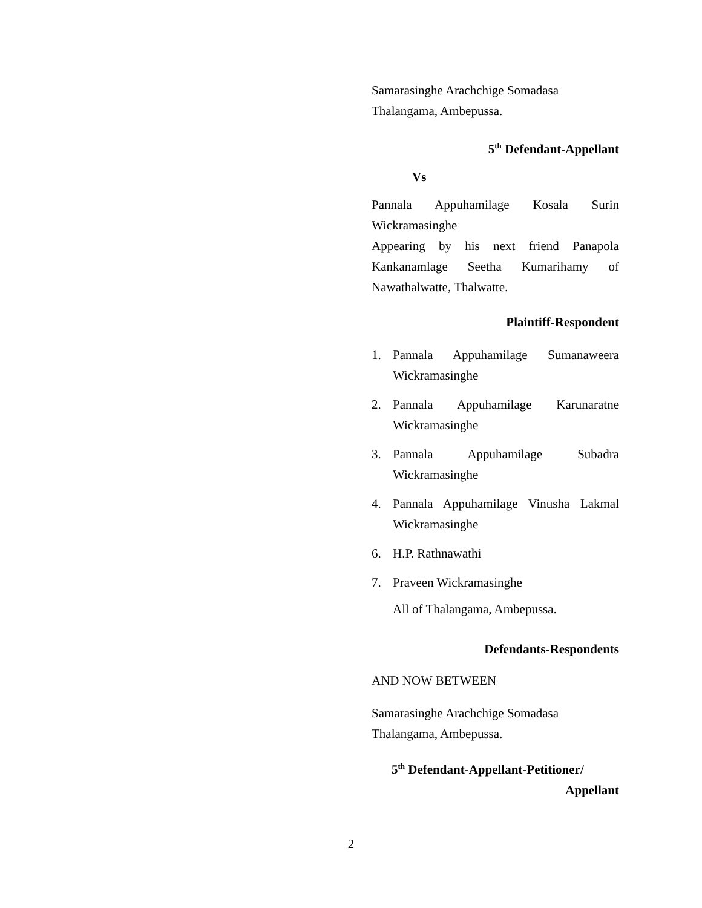Samarasinghe Arachchige Somadasa
Thalangama, Ambepussa.
5<sup>th</sup> Defendant-Appellant
Vs
Pannala Appuhamilage Kosala Surin Wickramasinghe
Appearing by his next friend Panapola Kankanamlage Seetha Kumarihamy of Nawathalwatte, Thalwatte.
Plaintiff-Respondent
1. Pannala Appuhamilage Sumanaweera Wickramasinghe
2. Pannala Appuhamilage Karunaratne Wickramasinghe
3. Pannala Appuhamilage Subadra Wickramasinghe
4. Pannala Appuhamilage Vinusha Lakmal Wickramasinghe
6. H.P. Rathnawathi
7. Praveen Wickramasinghe
All of Thalangama, Ambepussa.
Defendants-Respondents
AND NOW BETWEEN
Samarasinghe Arachchige Somadasa
Thalangama, Ambepussa.
5<sup>th</sup> Defendant-Appellant-Petitioner/
Appellant
2